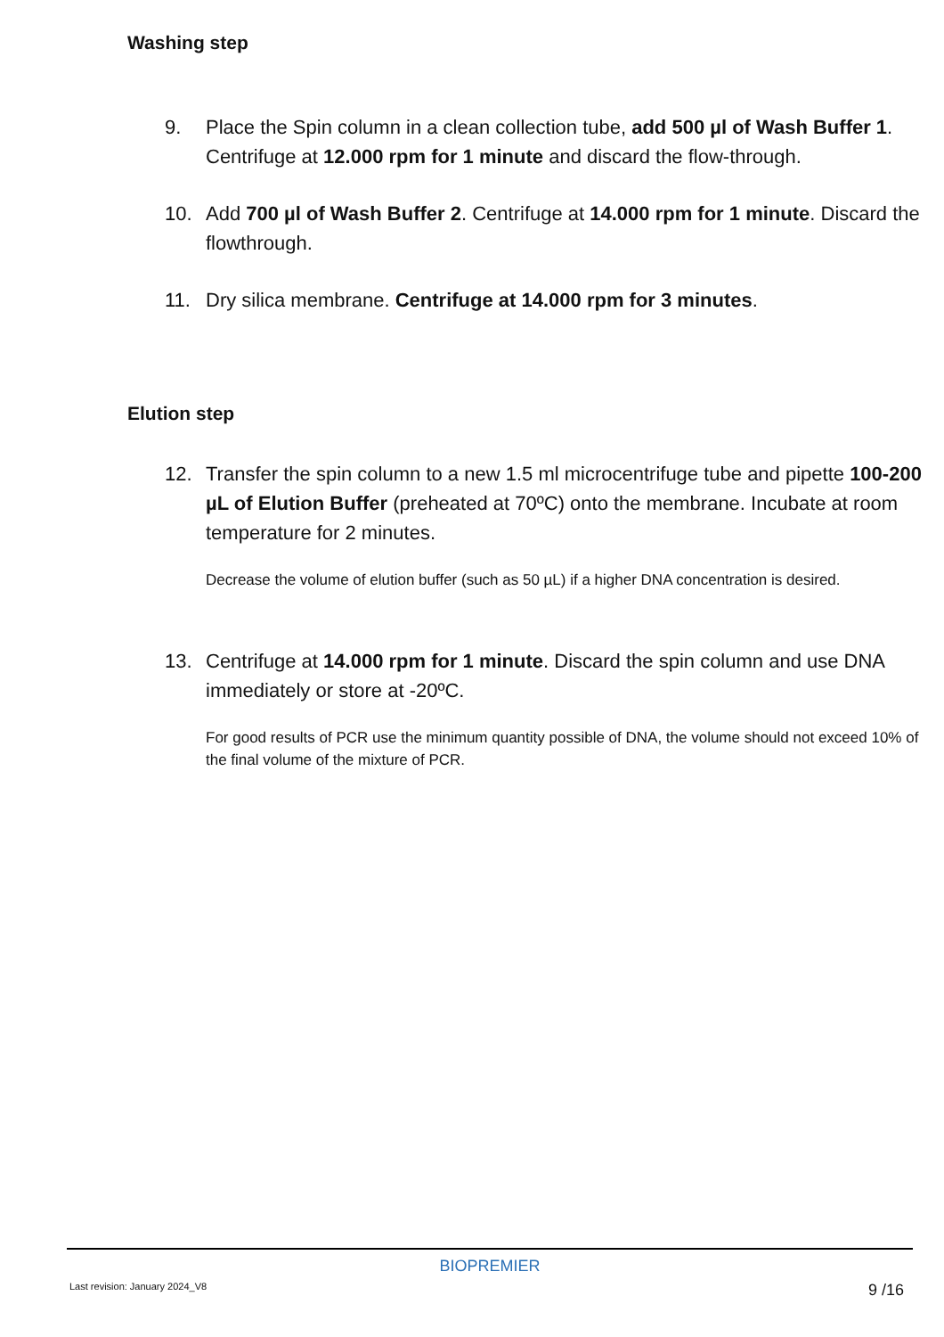Washing step
9. Place the Spin column in a clean collection tube, add 500 µl of Wash Buffer 1. Centrifuge at 12.000 rpm for 1 minute and discard the flow-through.
10. Add 700 µl of Wash Buffer 2. Centrifuge at 14.000 rpm for 1 minute. Discard the flowthrough.
11. Dry silica membrane. Centrifuge at 14.000 rpm for 3 minutes.
Elution step
12. Transfer the spin column to a new 1.5 ml microcentrifuge tube and pipette 100-200 µL of Elution Buffer (preheated at 70ºC) onto the membrane. Incubate at room temperature for 2 minutes.
Decrease the volume of elution buffer (such as 50 µL) if a higher DNA concentration is desired.
13. Centrifuge at 14.000 rpm for 1 minute. Discard the spin column and use DNA immediately or store at -20ºC.
For good results of PCR use the minimum quantity possible of DNA, the volume should not exceed 10% of the final volume of the mixture of PCR.
BIOPREMIER
Last revision: January 2024_V8 9 /16